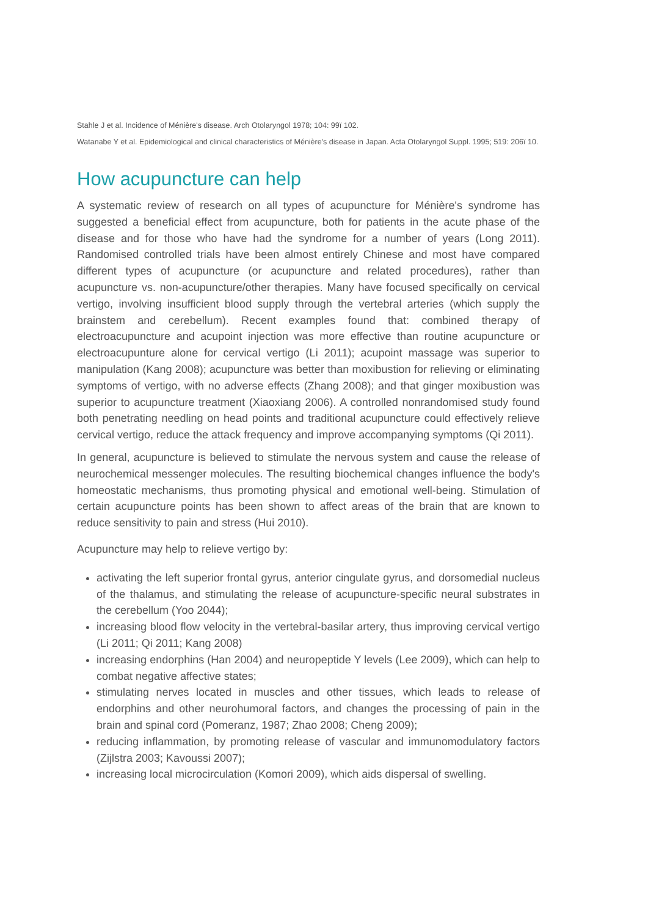Stahle J et al. Incidence of Ménière's disease. Arch Otolaryngol 1978; 104: 99ï 102.
Watanabe Y et al. Epidemiological and clinical characteristics of Ménière's disease in Japan. Acta Otolaryngol Suppl. 1995; 519: 206ï 10.
How acupuncture can help
A systematic review of research on all types of acupuncture for Ménière's syndrome has suggested a beneficial effect from acupuncture, both for patients in the acute phase of the disease and for those who have had the syndrome for a number of years (Long 2011). Randomised controlled trials have been almost entirely Chinese and most have compared different types of acupuncture (or acupuncture and related procedures), rather than acupuncture vs. non-acupuncture/other therapies. Many have focused specifically on cervical vertigo, involving insufficient blood supply through the vertebral arteries (which supply the brainstem and cerebellum). Recent examples found that: combined therapy of electroacupuncture and acupoint injection was more effective than routine acupuncture or electroacupunture alone for cervical vertigo (Li 2011); acupoint massage was superior to manipulation (Kang 2008); acupuncture was better than moxibustion for relieving or eliminating symptoms of vertigo, with no adverse effects (Zhang 2008); and that ginger moxibustion was superior to acupuncture treatment (Xiaoxiang 2006). A controlled nonrandomised study found both penetrating needling on head points and traditional acupuncture could effectively relieve cervical vertigo, reduce the attack frequency and improve accompanying symptoms (Qi 2011).
In general, acupuncture is believed to stimulate the nervous system and cause the release of neurochemical messenger molecules. The resulting biochemical changes influence the body's homeostatic mechanisms, thus promoting physical and emotional well-being. Stimulation of certain acupuncture points has been shown to affect areas of the brain that are known to reduce sensitivity to pain and stress (Hui 2010).
Acupuncture may help to relieve vertigo by:
activating the left superior frontal gyrus, anterior cingulate gyrus, and dorsomedial nucleus of the thalamus, and stimulating the release of acupuncture-specific neural substrates in the cerebellum (Yoo 2044);
increasing blood flow velocity in the vertebral-basilar artery, thus improving cervical vertigo (Li 2011; Qi 2011; Kang 2008)
increasing endorphins (Han 2004) and neuropeptide Y levels (Lee 2009), which can help to combat negative affective states;
stimulating nerves located in muscles and other tissues, which leads to release of endorphins and other neurohumoral factors, and changes the processing of pain in the brain and spinal cord (Pomeranz, 1987; Zhao 2008; Cheng 2009);
reducing inflammation, by promoting release of vascular and immunomodulatory factors (Zijlstra 2003; Kavoussi 2007);
increasing local microcirculation (Komori 2009), which aids dispersal of swelling.